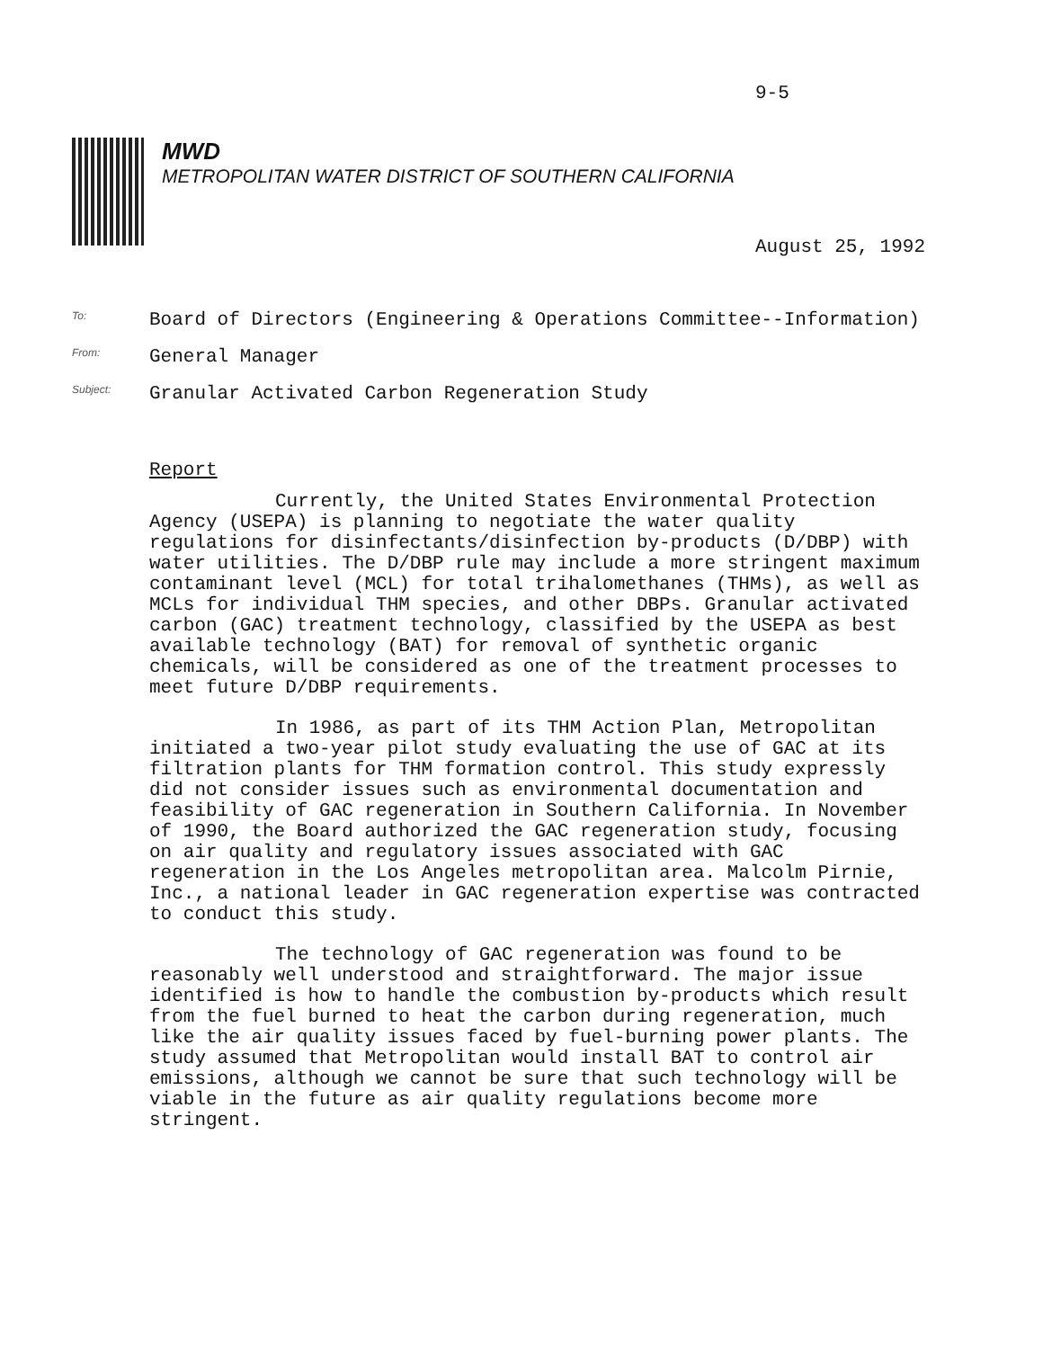9-5
MWD
METROPOLITAN WATER DISTRICT OF SOUTHERN CALIFORNIA
August 25, 1992
To:
Board of Directors (Engineering & Operations Committee--Information)
From:
General Manager
Subject:
Granular Activated Carbon Regeneration Study
Report
Currently, the United States Environmental Protection Agency (USEPA) is planning to negotiate the water quality regulations for disinfectants/disinfection by-products (D/DBP) with water utilities. The D/DBP rule may include a more stringent maximum contaminant level (MCL) for total trihalomethanes (THMs), as well as MCLs for individual THM species, and other DBPs. Granular activated carbon (GAC) treatment technology, classified by the USEPA as best available technology (BAT) for removal of synthetic organic chemicals, will be considered as one of the treatment processes to meet future D/DBP requirements.
In 1986, as part of its THM Action Plan, Metropolitan initiated a two-year pilot study evaluating the use of GAC at its filtration plants for THM formation control. This study expressly did not consider issues such as environmental documentation and feasibility of GAC regeneration in Southern California. In November of 1990, the Board authorized the GAC regeneration study, focusing on air quality and regulatory issues associated with GAC regeneration in the Los Angeles metropolitan area. Malcolm Pirnie, Inc., a national leader in GAC regeneration expertise was contracted to conduct this study.
The technology of GAC regeneration was found to be reasonably well understood and straightforward. The major issue identified is how to handle the combustion by-products which result from the fuel burned to heat the carbon during regeneration, much like the air quality issues faced by fuel-burning power plants. The study assumed that Metropolitan would install BAT to control air emissions, although we cannot be sure that such technology will be viable in the future as air quality regulations become more stringent.